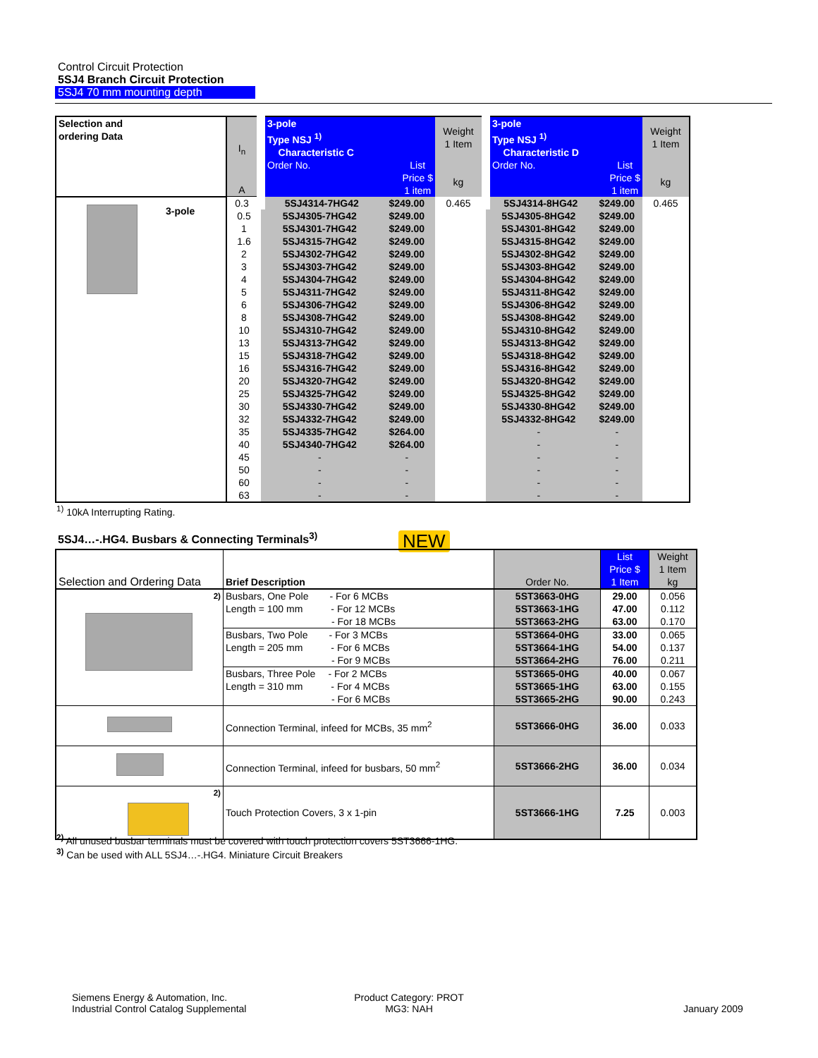Control Circuit Protection
5SJ4 Branch Circuit Protection
5SJ4 70 mm mounting depth
| Selection and ordering Data | I<sub>n</sub> A | 3-pole Type NSJ <sup>1)</sup> Characteristic C Order No. List Price $ 1 item | | Weight 1 Item kg | 3-pole Type NSJ <sup>1)</sup> Characteristic D Order No. List Price $ 1 item | | Weight 1 Item kg |
| --- | --- | --- | --- | --- | --- | --- | --- |
| 3-pole | 0.3 | 5SJ4314-7HG42 | $249.00 | 0.465 | 5SJ4314-8HG42 | $249.00 | 0.465 |
| | 0.5 | 5SJ4305-7HG42 | $249.00 | | 5SJ4305-8HG42 | $249.00 | |
| | 1 | 5SJ4301-7HG42 | $249.00 | | 5SJ4301-8HG42 | $249.00 | |
| | 1.6 | 5SJ4315-7HG42 | $249.00 | | 5SJ4315-8HG42 | $249.00 | |
| | 2 | 5SJ4302-7HG42 | $249.00 | | 5SJ4302-8HG42 | $249.00 | |
| | 3 | 5SJ4303-7HG42 | $249.00 | | 5SJ4303-8HG42 | $249.00 | |
| | 4 | 5SJ4304-7HG42 | $249.00 | | 5SJ4304-8HG42 | $249.00 | |
| | 5 | 5SJ4311-7HG42 | $249.00 | | 5SJ4311-8HG42 | $249.00 | |
| | 6 | 5SJ4306-7HG42 | $249.00 | | 5SJ4306-8HG42 | $249.00 | |
| | 8 | 5SJ4308-7HG42 | $249.00 | | 5SJ4308-8HG42 | $249.00 | |
| | 10 | 5SJ4310-7HG42 | $249.00 | | 5SJ4310-8HG42 | $249.00 | |
| | 13 | 5SJ4313-7HG42 | $249.00 | | 5SJ4313-8HG42 | $249.00 | |
| | 15 | 5SJ4318-7HG42 | $249.00 | | 5SJ4318-8HG42 | $249.00 | |
| | 16 | 5SJ4316-7HG42 | $249.00 | | 5SJ4316-8HG42 | $249.00 | |
| | 20 | 5SJ4320-7HG42 | $249.00 | | 5SJ4320-8HG42 | $249.00 | |
| | 25 | 5SJ4325-7HG42 | $249.00 | | 5SJ4325-8HG42 | $249.00 | |
| | 30 | 5SJ4330-7HG42 | $249.00 | | 5SJ4330-8HG42 | $249.00 | |
| | 32 | 5SJ4332-7HG42 | $249.00 | | 5SJ4332-8HG42 | $249.00 | |
| | 35 | 5SJ4335-7HG42 | $264.00 | | - | - | |
| | 40 | 5SJ4340-7HG42 | $264.00 | | - | - | |
| | 45 | - | - | | - | - | |
| | 50 | - | - | | - | - | |
| | 60 | - | - | | - | - | |
| | 63 | - | - | | - | - | |
<sup>1)</sup> 10kA Interrupting Rating.
5SJ4…-.HG4. Busbars & Connecting Terminals<sup>3)</sup>
NEW
| Selection and Ordering Data | Brief Description | Order No. | List Price $ 1 Item | Weight 1 Item kg |
| <sup>2)</sup> | Busbars, One Pole - For 6 MCBs Length = 100 mm - For 12 MCBs - For 18 MCBs | 5ST3663-0HG 5ST3663-1HG 5ST3663-2HG | 29.00 47.00 63.00 | 0.056 0.112 0.170 |
| | Busbars, Two Pole - For 3 MCBs Length = 205 mm - For 6 MCBs - For 9 MCBs | 5ST3664-0HG 5ST3664-1HG 5ST3664-2HG | 33.00 54.00 76.00 | 0.065 0.137 0.211 |
| | Busbars, Three Pole - For 2 MCBs Length = 310 mm - For 4 MCBs - For 6 MCBs | 5ST3665-0HG 5ST3665-1HG 5ST3665-2HG | 40.00 63.00 90.00 | 0.067 0.155 0.243 |
| | Connection Terminal, infeed for MCBs, 35 mm<sup>2</sup> | 5ST3666-0HG | 36.00 | 0.033 |
| | Connection Terminal, infeed for busbars, 50 mm<sup>2</sup> | 5ST3666-2HG | 36.00 | 0.034 |
| <sup>2)</sup> | Touch Protection Covers, 3 x 1-pin | 5ST3666-1HG | 7.25 | 0.003 |
<sup>2)</sup> All unused busbar terminals must be covered with touch protection covers 5ST3666-1HG.
<sup>3)</sup> Can be used with ALL 5SJ4…-.HG4. Miniature Circuit Breakers
Siemens Energy & Automation, Inc.
Industrial Control Catalog Supplemental
Product Category: PROT
MG3: NAH
January 2009